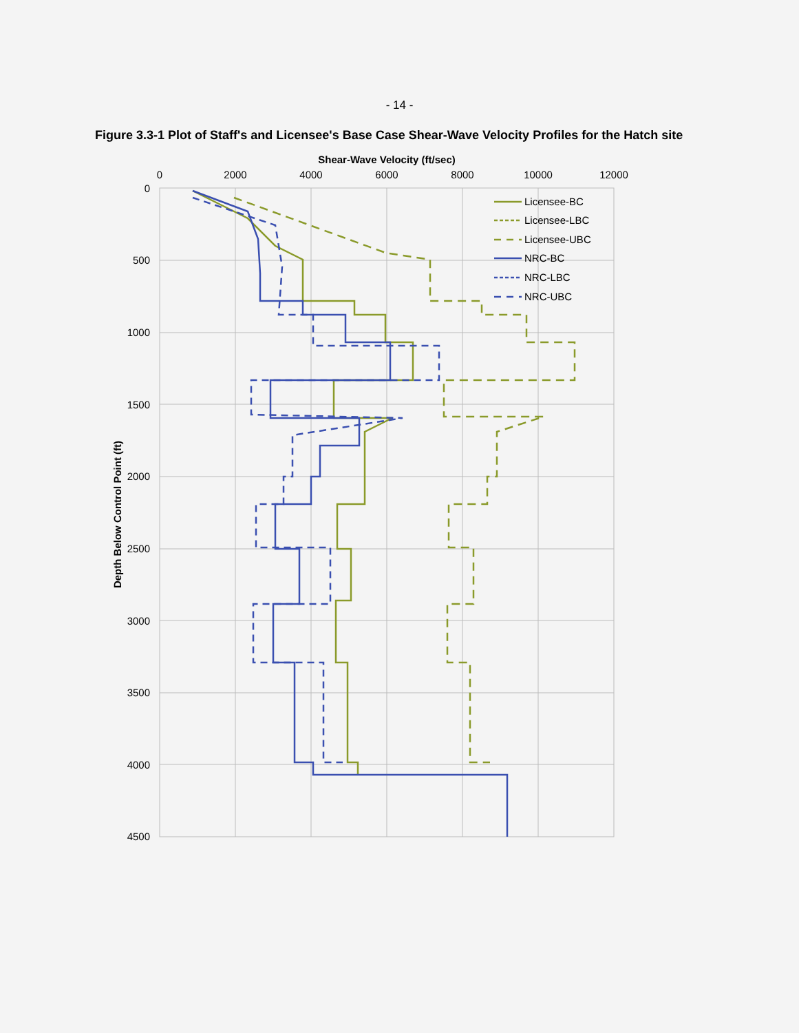- 14 -
Figure 3.3-1 Plot of Staff's and Licensee's Base Case Shear-Wave Velocity Profiles for the Hatch site
Shear-Wave Velocity (ft/sec)
0
2000
4000
6000
8000
10000
12000
0
500
1000
1500
2000
2500
3000
3500
4000
4500
Depth Below Control Point (ft)
Licensee-BC
Licensee-LBC
Licensee-UBC
NRC-BC
NRC-LBC
NRC-UBC